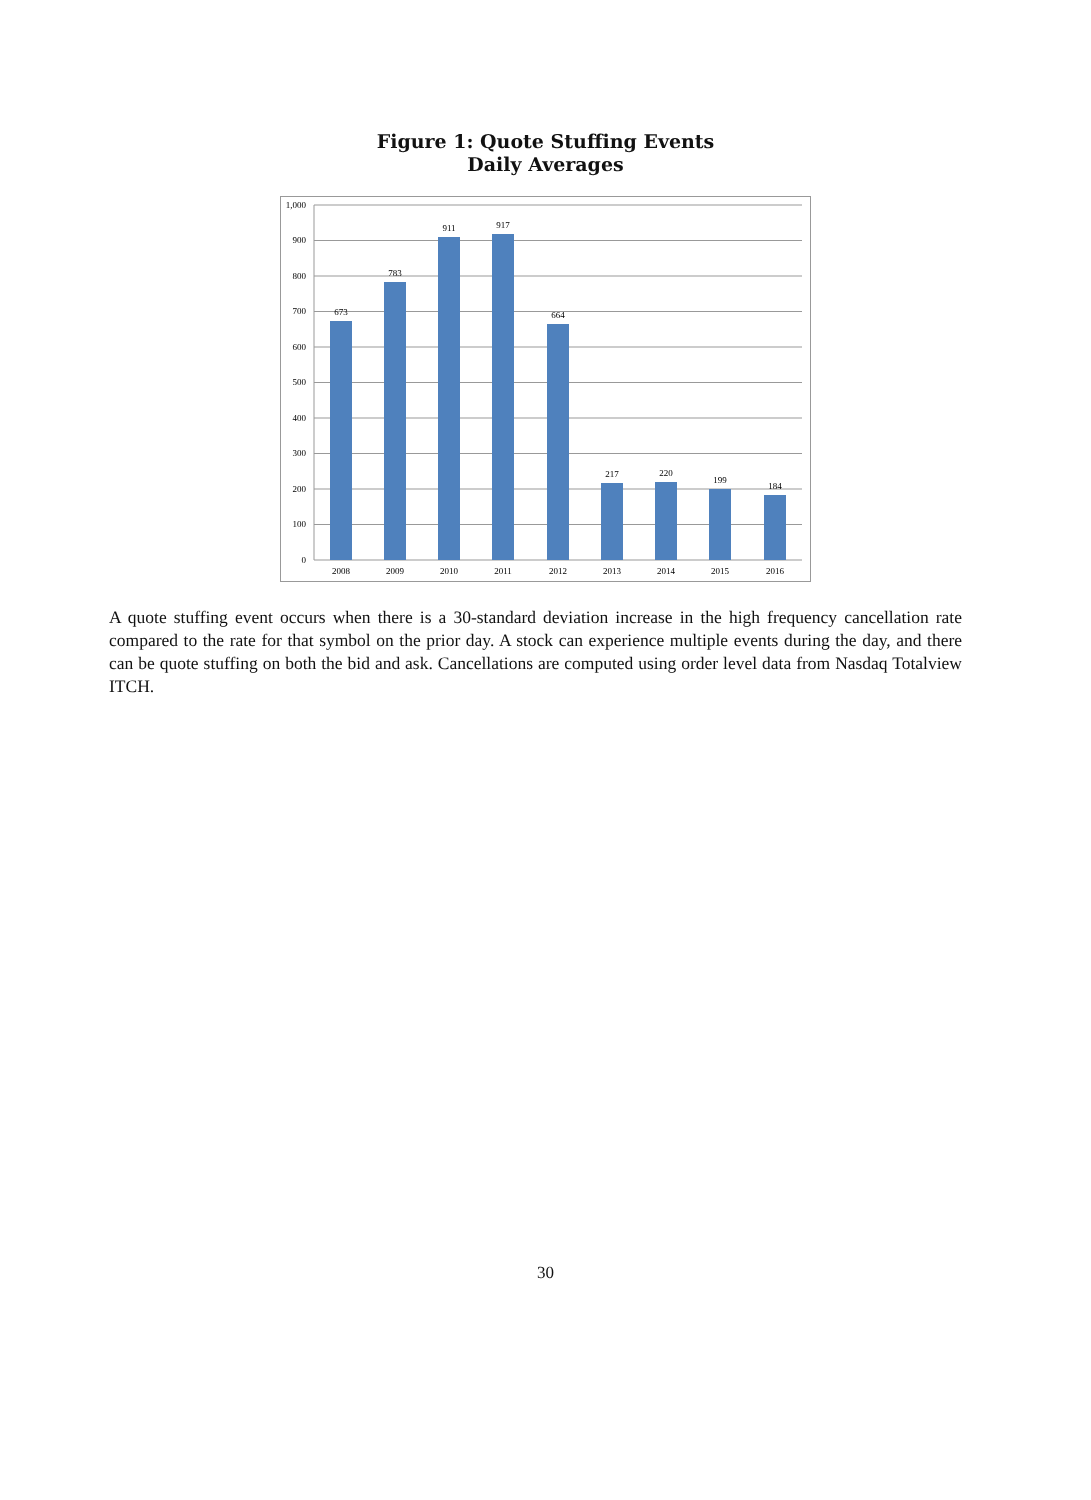Figure 1: Quote Stuffing Events
Daily Averages
1,000
900
800
700
600
500
400
300
200
100
0
673
783
911
917
664
217
220
199
184
2008
2009
2010
2011
2012
2013
2014
2015
2016
A quote stuffing event occurs when there is a 30-standard deviation increase in the high frequency cancellation rate compared to the rate for that symbol on the prior day. A stock can experience multiple events during the day, and there can be quote stuffing on both the bid and ask. Cancellations are computed using order level data from Nasdaq Totalview ITCH.
30